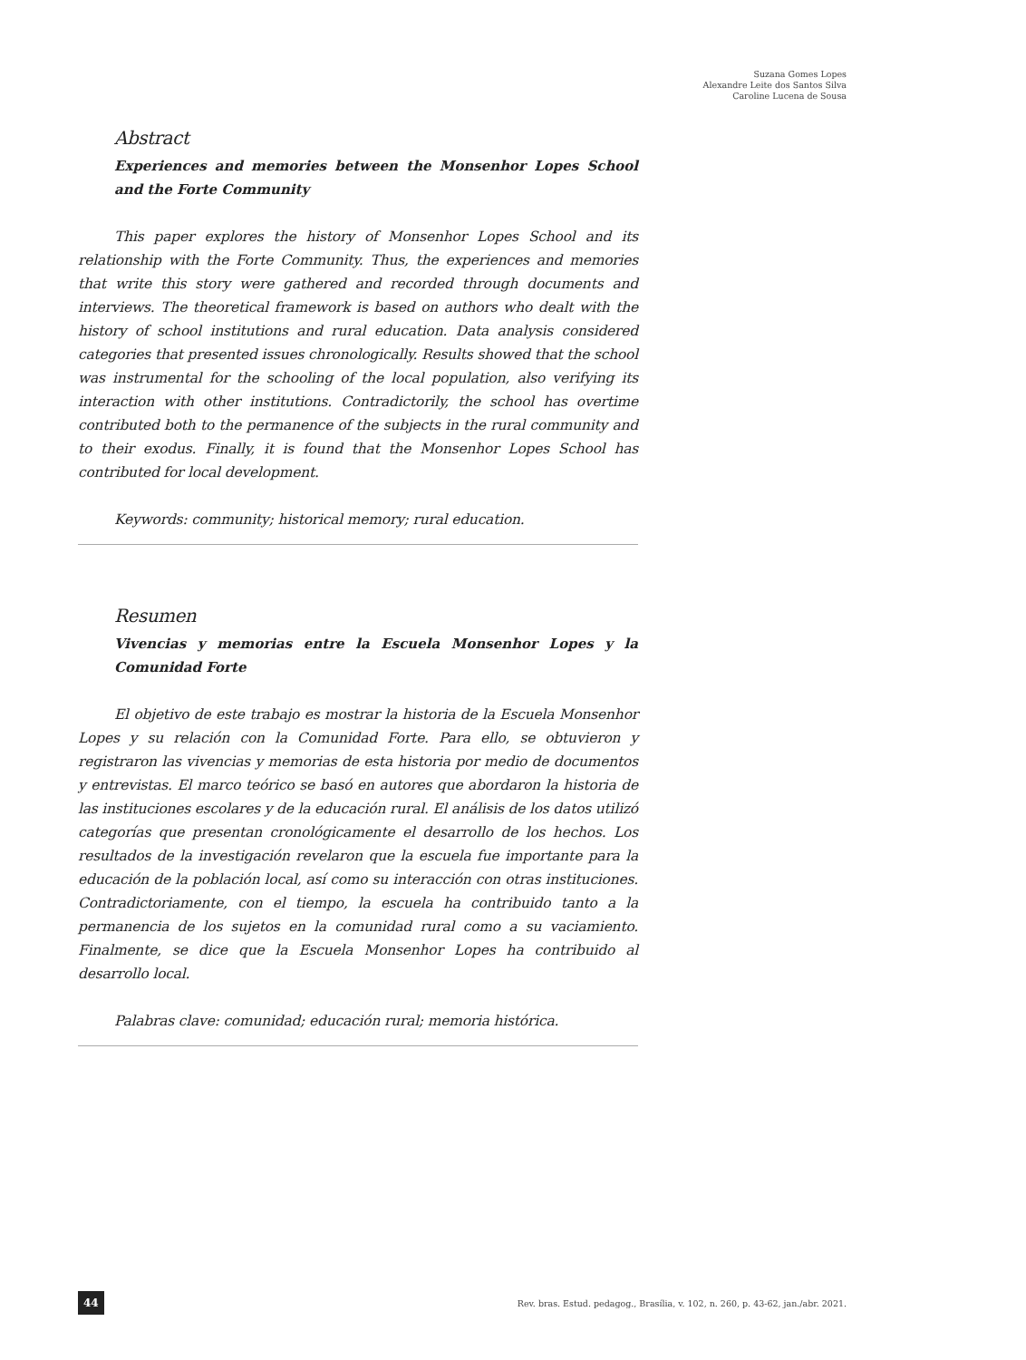Suzana Gomes Lopes
Alexandre Leite dos Santos Silva
Caroline Lucena de Sousa
Abstract
Experiences and memories between the Monsenhor Lopes School and the Forte Community
This paper explores the history of Monsenhor Lopes School and its relationship with the Forte Community. Thus, the experiences and memories that write this story were gathered and recorded through documents and interviews. The theoretical framework is based on authors who dealt with the history of school institutions and rural education. Data analysis considered categories that presented issues chronologically. Results showed that the school was instrumental for the schooling of the local population, also verifying its interaction with other institutions. Contradictorily, the school has overtime contributed both to the permanence of the subjects in the rural community and to their exodus. Finally, it is found that the Monsenhor Lopes School has contributed for local development.
Keywords: community; historical memory; rural education.
Resumen
Vivencias y memorias entre la Escuela Monsenhor Lopes y la Comunidad Forte
El objetivo de este trabajo es mostrar la historia de la Escuela Monsenhor Lopes y su relación con la Comunidad Forte. Para ello, se obtuvieron y registraron las vivencias y memorias de esta historia por medio de documentos y entrevistas. El marco teórico se basó en autores que abordaron la historia de las instituciones escolares y de la educación rural. El análisis de los datos utilizó categorías que presentan cronológicamente el desarrollo de los hechos. Los resultados de la investigación revelaron que la escuela fue importante para la educación de la población local, así como su interacción con otras instituciones. Contradictoriamente, con el tiempo, la escuela ha contribuido tanto a la permanencia de los sujetos en la comunidad rural como a su vaciamiento. Finalmente, se dice que la Escuela Monsenhor Lopes ha contribuido al desarrollo local.
Palabras clave: comunidad; educación rural; memoria histórica.
44 Rev. bras. Estud. pedagog., Brasília, v. 102, n. 260, p. 43-62, jan./abr. 2021.